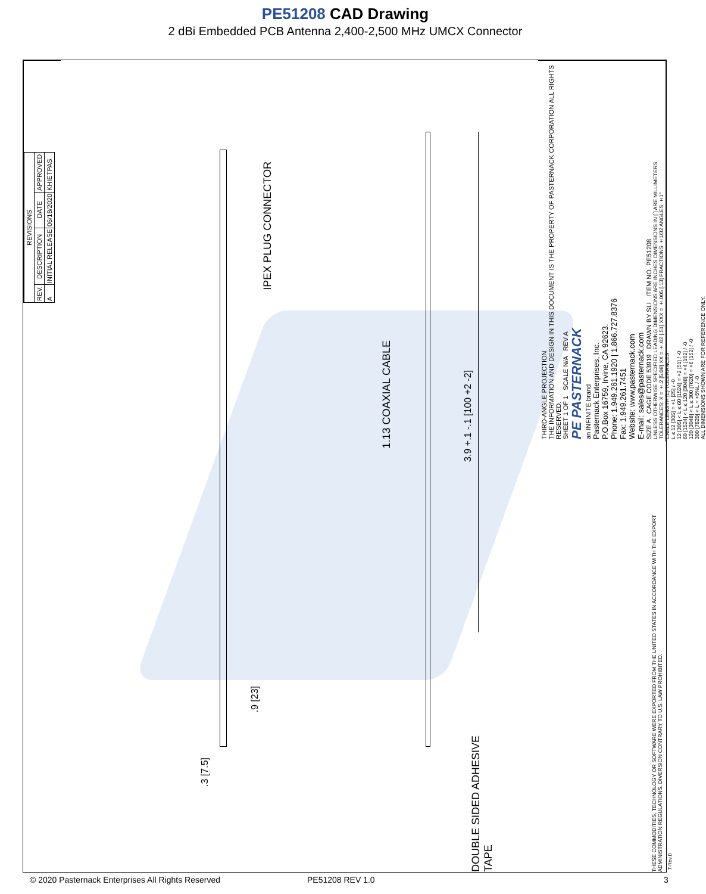PE51208 CAD Drawing
2 dBi Embedded PCB Antenna 2,400-2,500 MHz UMCX Connector
| REVISIONS | | | |
| --- | --- | --- | --- |
| REV. | DESCRIPTION | DATE | APPROVED |
| A | INITIAL RELEASE | 06/18/2020 | KHIETPAS |
IPEX PLUG CONNECTOR
1.13 COAXIAL CABLE
3.9 +.1 -.1 [100 +2 -2]
.9 [23]
.3 [7.5]
DOUBLE SIDED ADHESIVE TAPE
THIRD-ANGLE PROJECTION
THE INFORMATION AND DESIGN IN THIS DOCUMENT IS THE PROPERTY OF PASTERNACK CORPORATION ALL RIGHTS RESERVED.
SHEET 1 OF 1 SCALE N/A REV A
PE PASTERNACK
an INFINITE brand
Pasternack Enterprises, Inc.
P.O.Box 16759, Irvine, CA 92623.
Phone: 1.949.261.1920 | 1.866.727.8376
Fax: 1.949.261.7451
Website: www.pasternack.com
E-mail: sales@pasternack.com
SIZE A CAGE CODE 53919 DRAWN BY SLI ITEM NO. PE51208
UNLESS OTHERWISE SPECIFIED LEADING DIMENSIONS ARE INCHES DIMENSIONS IN [ ] ARE MILLIMETERS
TOLERANCES: X = ±.2 [5.08] XX = ±.02 [.51] XXX = ±.005 [.13] FRACTIONS ±1/32 ANGLES ±1°
CABLE LENGTH (L) TOLERANCES:
L ≤ 12 [305] = +1 [25] / -0
12 [305] < L ≤ 60 [1524] = +2 [51] / -0
60 [1524] < L ≤ 120 [3048] = +4 [102] / -0
120 [3048] < L ≤ 300 [7620] = +6 [152] / -0
300 [7620] < L = +5%L / -0
ALL DIMENSIONS SHOWN ARE FOR REFERENCE ONLY.
THESE COMMODITIES, TECHNOLOGY OR SOFTWARE WERE EXPORTED FROM THE UNITED STATES IN ACCORDANCE WITH THE EXPORT ADMINISTRATION REGULATIONS. DIVERSION CONTRARY TO U.S. LAW PROHIBITED.
T-Rev.D
© 2020 Pasternack Enterprises All Rights Reserved
PE51208 REV 1.0 3